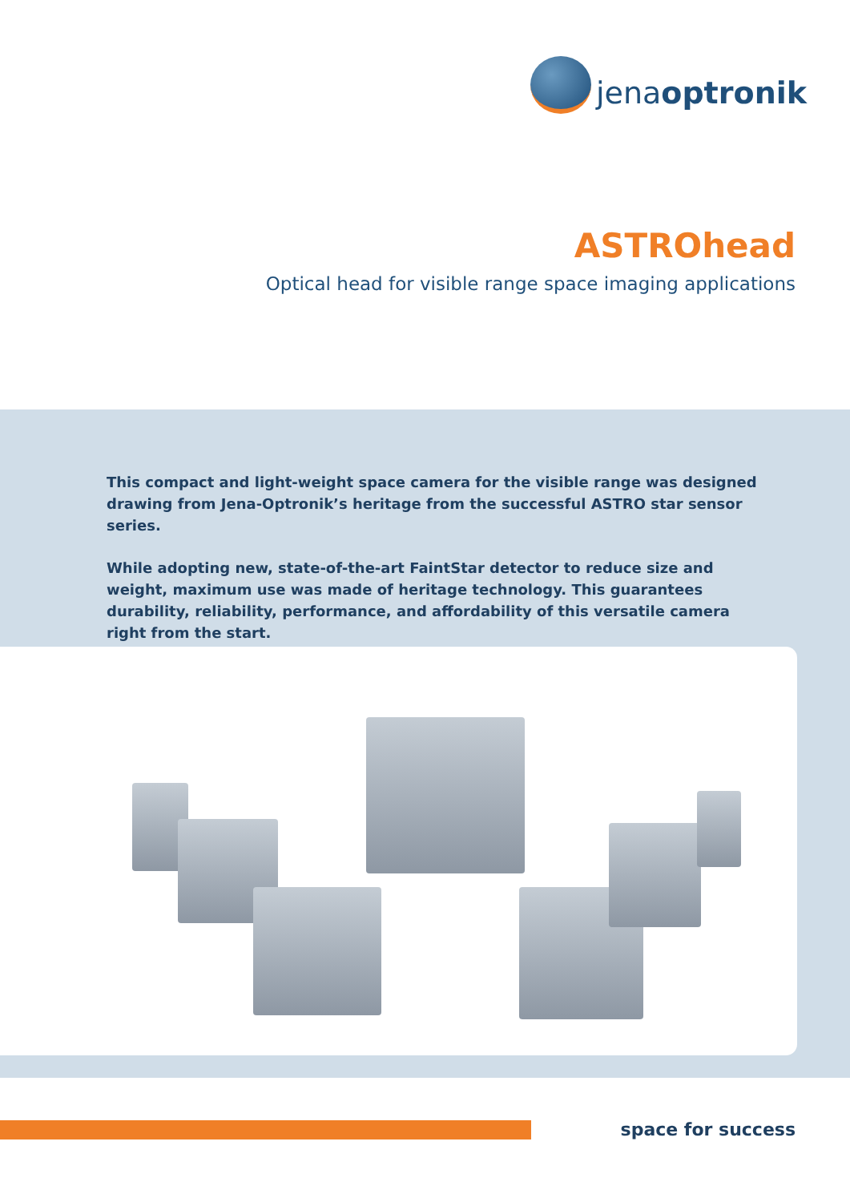jenaoptronik
ASTROhead
Optical head for visible range space imaging applications
This compact and light-weight space camera for the visible range was designed drawing from Jena-Optronik’s heritage from the successful ASTRO star sensor series.
While adopting new, state-of-the-art FaintStar detector to reduce size and weight, maximum use was made of heritage technology. This guarantees durability, reliability, performance, and affordability of this versatile camera right from the start.
space for success